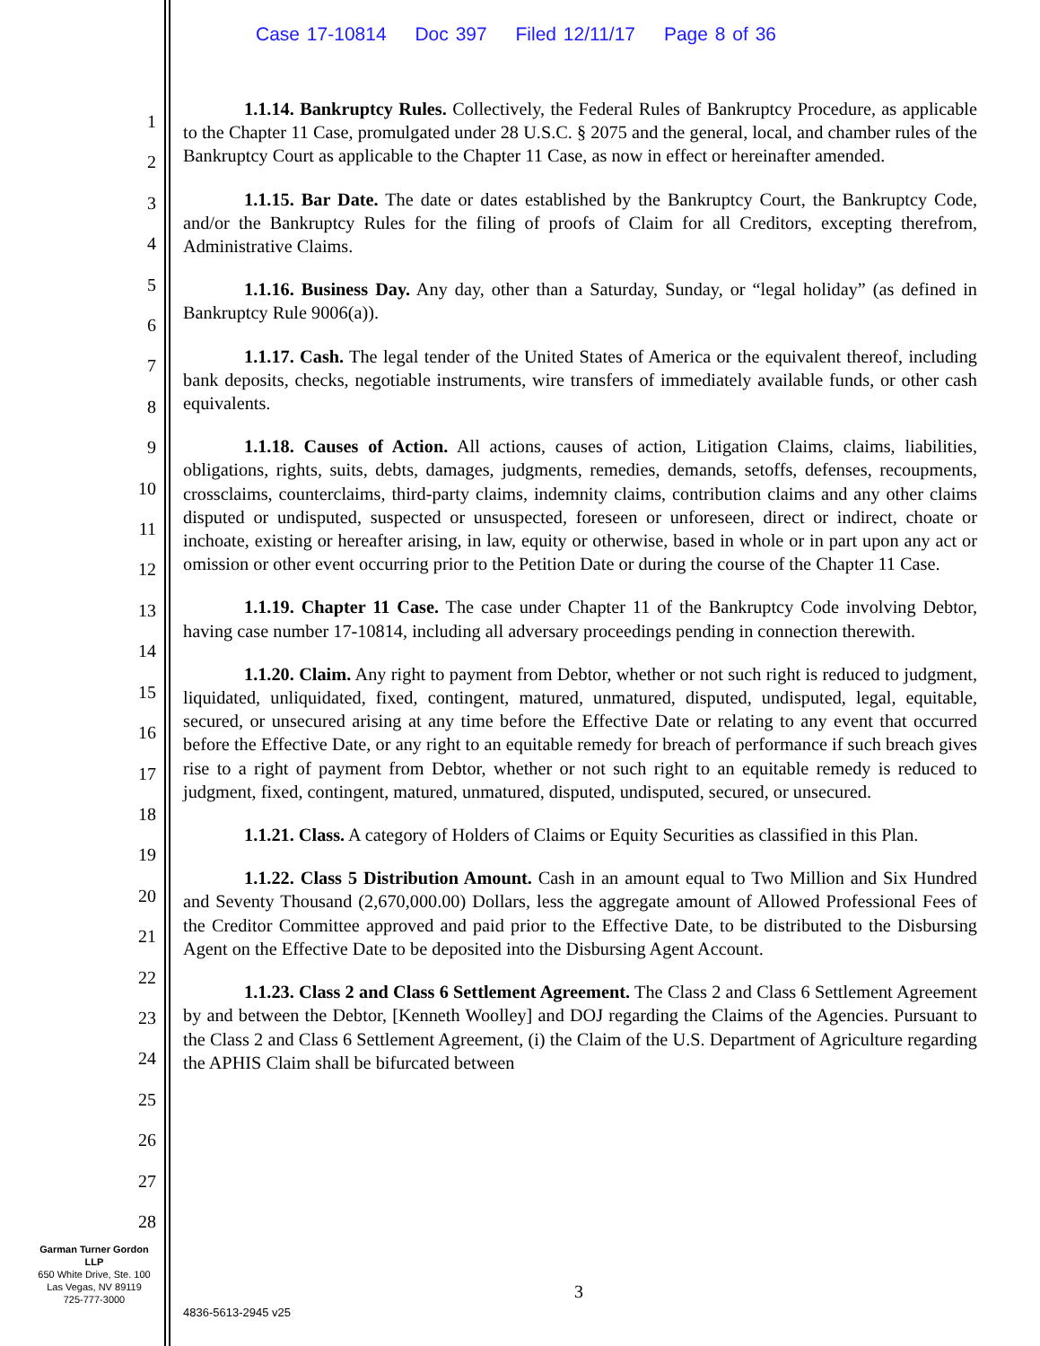Case 17-10814 Doc 397 Filed 12/11/17 Page 8 of 36
1
2
3
4
5
6
7
8
9
10
11
12
13
14
15
16
17
18
19
20
21
22
23
24
25
26
27
28
1.1.14. Bankruptcy Rules. Collectively, the Federal Rules of Bankruptcy Procedure, as applicable to the Chapter 11 Case, promulgated under 28 U.S.C. § 2075 and the general, local, and chamber rules of the Bankruptcy Court as applicable to the Chapter 11 Case, as now in effect or hereinafter amended.
1.1.15. Bar Date. The date or dates established by the Bankruptcy Court, the Bankruptcy Code, and/or the Bankruptcy Rules for the filing of proofs of Claim for all Creditors, excepting therefrom, Administrative Claims.
1.1.16. Business Day. Any day, other than a Saturday, Sunday, or “legal holiday” (as defined in Bankruptcy Rule 9006(a)).
1.1.17. Cash. The legal tender of the United States of America or the equivalent thereof, including bank deposits, checks, negotiable instruments, wire transfers of immediately available funds, or other cash equivalents.
1.1.18. Causes of Action. All actions, causes of action, Litigation Claims, claims, liabilities, obligations, rights, suits, debts, damages, judgments, remedies, demands, setoffs, defenses, recoupments, crossclaims, counterclaims, third-party claims, indemnity claims, contribution claims and any other claims disputed or undisputed, suspected or unsuspected, foreseen or unforeseen, direct or indirect, choate or inchoate, existing or hereafter arising, in law, equity or otherwise, based in whole or in part upon any act or omission or other event occurring prior to the Petition Date or during the course of the Chapter 11 Case.
1.1.19. Chapter 11 Case. The case under Chapter 11 of the Bankruptcy Code involving Debtor, having case number 17-10814, including all adversary proceedings pending in connection therewith.
1.1.20. Claim. Any right to payment from Debtor, whether or not such right is reduced to judgment, liquidated, unliquidated, fixed, contingent, matured, unmatured, disputed, undisputed, legal, equitable, secured, or unsecured arising at any time before the Effective Date or relating to any event that occurred before the Effective Date, or any right to an equitable remedy for breach of performance if such breach gives rise to a right of payment from Debtor, whether or not such right to an equitable remedy is reduced to judgment, fixed, contingent, matured, unmatured, disputed, undisputed, secured, or unsecured.
1.1.21. Class. A category of Holders of Claims or Equity Securities as classified in this Plan.
1.1.22. Class 5 Distribution Amount. Cash in an amount equal to Two Million and Six Hundred and Seventy Thousand (2,670,000.00) Dollars, less the aggregate amount of Allowed Professional Fees of the Creditor Committee approved and paid prior to the Effective Date, to be distributed to the Disbursing Agent on the Effective Date to be deposited into the Disbursing Agent Account.
1.1.23. Class 2 and Class 6 Settlement Agreement. The Class 2 and Class 6 Settlement Agreement by and between the Debtor, [Kenneth Woolley] and DOJ regarding the Claims of the Agencies. Pursuant to the Class 2 and Class 6 Settlement Agreement, (i) the Claim of the U.S. Department of Agriculture regarding the APHIS Claim shall be bifurcated between
Garman Turner Gordon
LLP
650 White Drive, Ste. 100
Las Vegas, NV 89119
725-777-3000
3
4836-5613-2945 v25